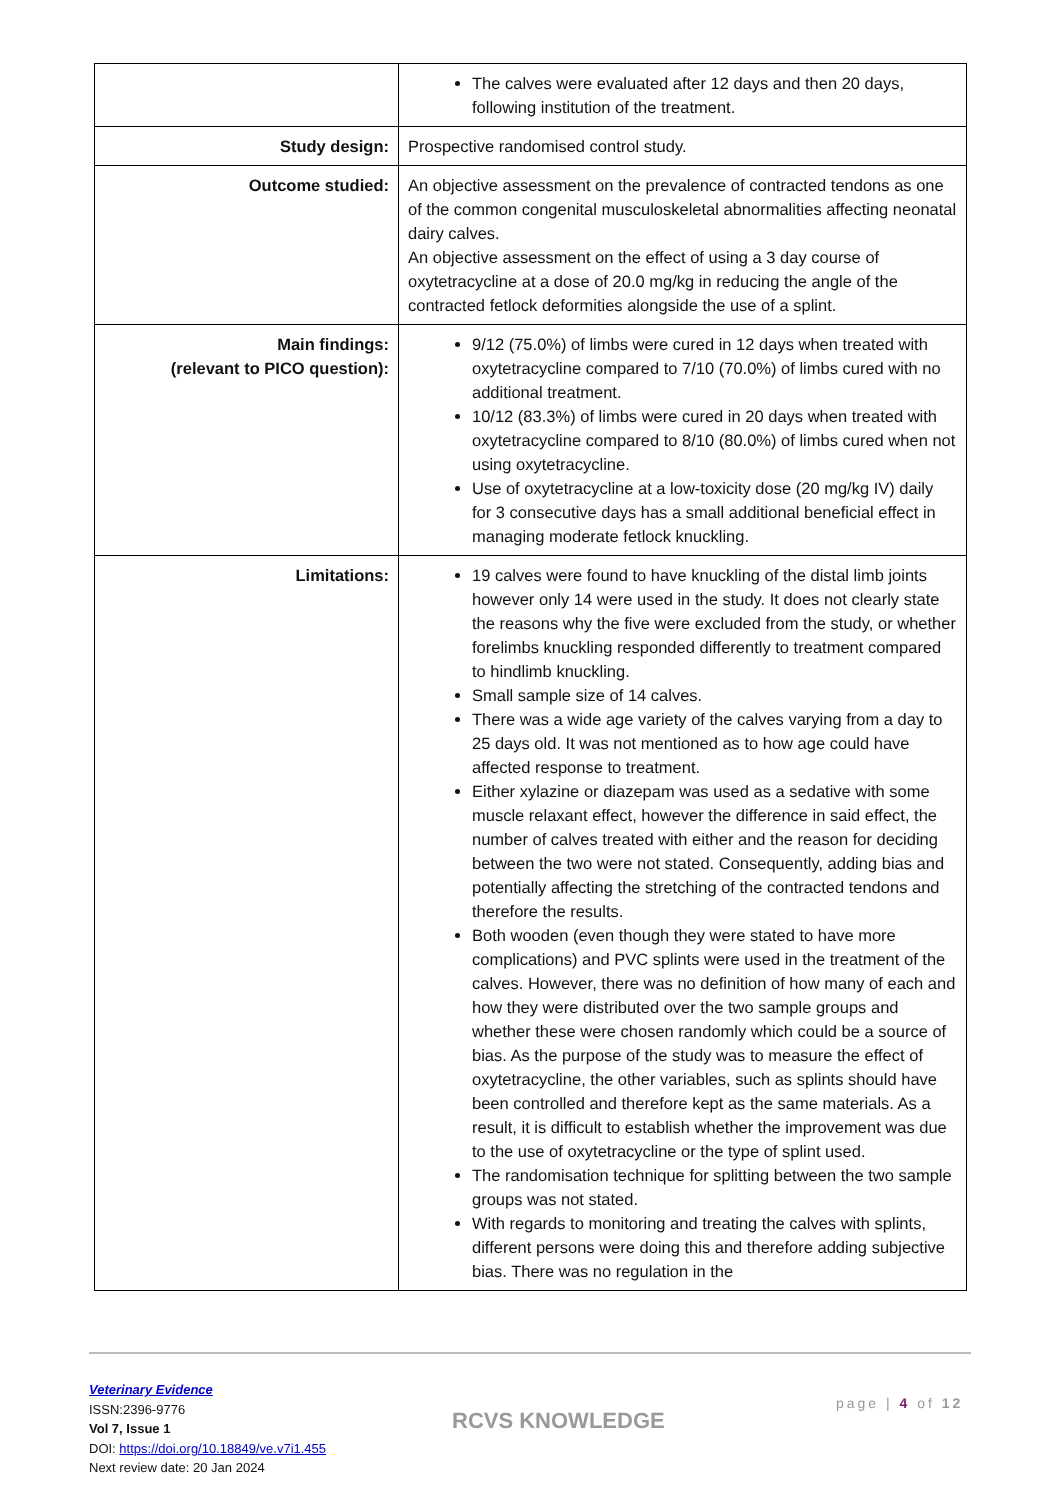| | The calves were evaluated after 12 days and then 20 days, following institution of the treatment. |
| Study design: | Prospective randomised control study. |
| Outcome studied: | An objective assessment on the prevalence of contracted tendons as one of the common congenital musculoskeletal abnormalities affecting neonatal dairy calves. An objective assessment on the effect of using a 3 day course of oxytetracycline at a dose of 20.0 mg/kg in reducing the angle of the contracted fetlock deformities alongside the use of a splint. |
| Main findings: (relevant to PICO question): | 9/12 (75.0%) of limbs were cured in 12 days when treated with oxytetracycline compared to 7/10 (70.0%) of limbs cured with no additional treatment. 10/12 (83.3%) of limbs were cured in 20 days when treated with oxytetracycline compared to 8/10 (80.0%) of limbs cured when not using oxytetracycline. Use of oxytetracycline at a low-toxicity dose (20 mg/kg IV) daily for 3 consecutive days has a small additional beneficial effect in managing moderate fetlock knuckling. |
| Limitations: | 19 calves were found to have knuckling of the distal limb joints however only 14 were used in the study. It does not clearly state the reasons why the five were excluded from the study, or whether forelimbs knuckling responded differently to treatment compared to hindlimb knuckling. Small sample size of 14 calves. There was a wide age variety of the calves varying from a day to 25 days old. It was not mentioned as to how age could have affected response to treatment. Either xylazine or diazepam was used as a sedative with some muscle relaxant effect, however the difference in said effect, the number of calves treated with either and the reason for deciding between the two were not stated. Consequently, adding bias and potentially affecting the stretching of the contracted tendons and therefore the results. Both wooden (even though they were stated to have more complications) and PVC splints were used in the treatment of the calves. However, there was no definition of how many of each and how they were distributed over the two sample groups and whether these were chosen randomly which could be a source of bias. As the purpose of the study was to measure the effect of oxytetracycline, the other variables, such as splints should have been controlled and therefore kept as the same materials. As a result, it is difficult to establish whether the improvement was due to the use of oxytetracycline or the type of splint used. The randomisation technique for splitting between the two sample groups was not stated. With regards to monitoring and treating the calves with splints, different persons were doing this and therefore adding subjective bias. There was no regulation in the |
Veterinary Evidence
ISSN:2396-9776
Vol 7, Issue 1
DOI: https://doi.org/10.18849/ve.v7i1.455
Next review date: 20 Jan 2024
RCVS KNOWLEDGE
page | 4 of 12